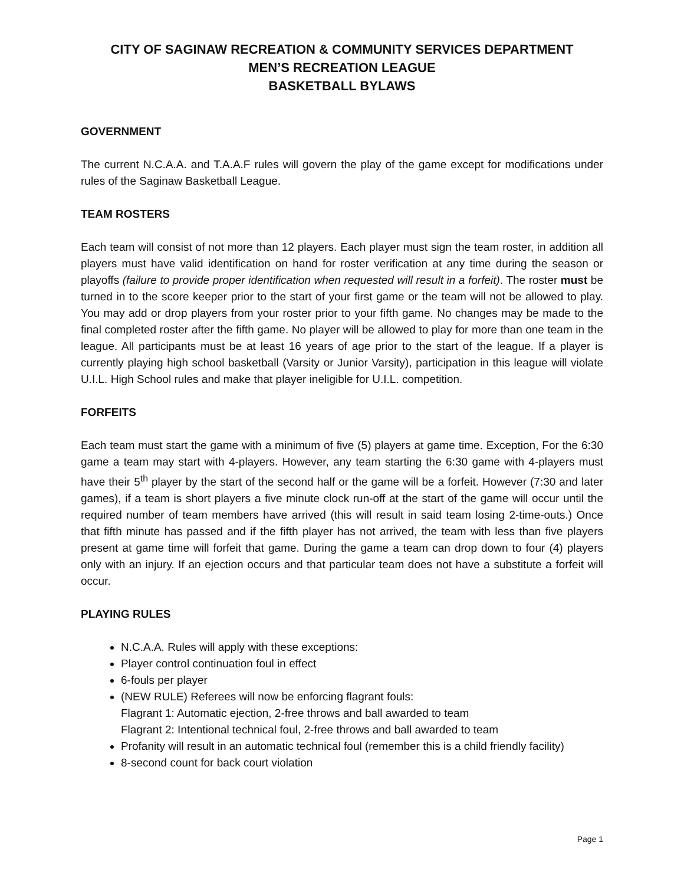CITY OF SAGINAW RECREATION & COMMUNITY SERVICES DEPARTMENT
MEN’S RECREATION LEAGUE
BASKETBALL BYLAWS
GOVERNMENT
The current N.C.A.A. and T.A.A.F rules will govern the play of the game except for modifications under rules of the Saginaw Basketball League.
TEAM ROSTERS
Each team will consist of not more than 12 players. Each player must sign the team roster, in addition all players must have valid identification on hand for roster verification at any time during the season or playoffs (failure to provide proper identification when requested will result in a forfeit). The roster must be turned in to the score keeper prior to the start of your first game or the team will not be allowed to play. You may add or drop players from your roster prior to your fifth game. No changes may be made to the final completed roster after the fifth game. No player will be allowed to play for more than one team in the league. All participants must be at least 16 years of age prior to the start of the league. If a player is currently playing high school basketball (Varsity or Junior Varsity), participation in this league will violate U.I.L. High School rules and make that player ineligible for U.I.L. competition.
FORFEITS
Each team must start the game with a minimum of five (5) players at game time. Exception, For the 6:30 game a team may start with 4-players. However, any team starting the 6:30 game with 4-players must have their 5<sup>th</sup> player by the start of the second half or the game will be a forfeit. However (7:30 and later games), if a team is short players a five minute clock run-off at the start of the game will occur until the required number of team members have arrived (this will result in said team losing 2-time-outs.) Once that fifth minute has passed and if the fifth player has not arrived, the team with less than five players present at game time will forfeit that game. During the game a team can drop down to four (4) players only with an injury. If an ejection occurs and that particular team does not have a substitute a forfeit will occur.
PLAYING RULES
N.C.A.A. Rules will apply with these exceptions:
Player control continuation foul in effect
6-fouls per player
(NEW RULE) Referees will now be enforcing flagrant fouls:
Flagrant 1: Automatic ejection, 2-free throws and ball awarded to team
Flagrant 2: Intentional technical foul, 2-free throws and ball awarded to team
Profanity will result in an automatic technical foul (remember this is a child friendly facility)
8-second count for back court violation
Page 1